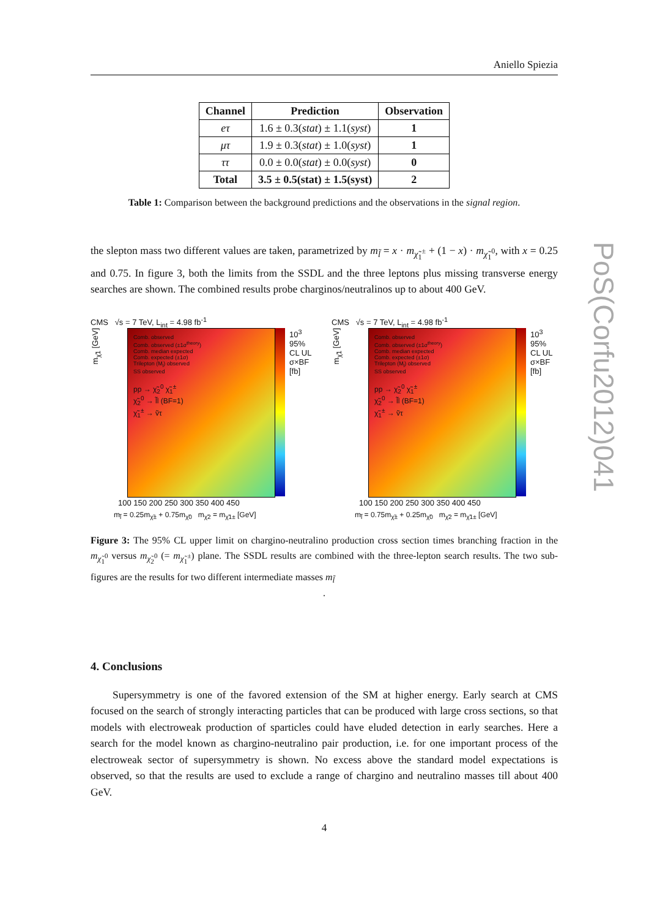Aniello Spiezia
| Channel | Prediction | Observation |
| --- | --- | --- |
| eτ | 1.6 ± 0.3( stat ) ± 1.1( syst ) | 1 |
| μτ | 1.9 ± 0.3( stat ) ± 1.0( syst ) | 1 |
| ττ | 0.0 ± 0.0( stat ) ± 0.0( syst ) | 0 |
| Total | 3.5 ± 0.5(stat) ± 1.5(syst) | 2 |
Table 1: Comparison between the background predictions and the observations in the signal region.
the slepton mass two different values are taken, parametrized by m<sub>l̃</sub> = x · m<sub>χ̃<sub>1</sub><sup>±</sup></sub> + (1 − x) · m<sub>χ̃<sub>1</sub><sup>0</sup></sub>, with x = 0.25 and 0.75. In figure 3, both the limits from the SSDL and the three leptons plus missing transverse energy searches are shown. The combined results probe charginos/neutralinos up to about 400 GeV.
CMS √s = 7 TeV, L<sub>int</sub> = 4.98 fb<sup>-1</sup>
Comb. observed
Comb. observed (±1σ<sup>theory</sup>)
Comb. median expected
Comb. expected (±1σ)
Trilepton (M<sub>l</sub>) observed
SS observed
pp → χ̃<sub>2</sub><sup>0</sup> χ̃<sub>1</sub><sup>±</sup>
χ̃<sub>2</sub><sup>0</sup> → l̃l (BF=1)
χ̃<sub>1</sub><sup>±</sup> → ṽτ
m<sub>χ̃1</sub> [GeV]
10<sup>3</sup> 95% CL UL σ×BF [fb]
100 150 200 250 300 350 400 450
m<sub>l̃</sub> = 0.25m<sub>χ̃±</sub> + 0.75m<sub>χ̃0</sub> m<sub>χ̃2</sub> = m<sub>χ̃1±</sub> [GeV]
CMS √s = 7 TeV, L<sub>int</sub> = 4.98 fb<sup>-1</sup>
Comb. observed
Comb. observed (±1σ<sup>theory</sup>)
Comb. median expected
Comb. expected (±1σ)
Trilepton (M<sub>l</sub>) observed
SS observed
pp → χ̃<sub>2</sub><sup>0</sup> χ̃<sub>1</sub><sup>±</sup>
χ̃<sub>2</sub><sup>0</sup> → l̃l (BF=1)
χ̃<sub>1</sub><sup>±</sup> → ṽτ
m<sub>χ̃1</sub> [GeV]
10<sup>3</sup> 95% CL UL σ×BF [fb]
100 150 200 250 300 350 400 450
m<sub>l̃</sub> = 0.75m<sub>χ̃±</sub> + 0.25m<sub>χ̃0</sub> m<sub>χ̃2</sub> = m<sub>χ̃1±</sub> [GeV]
Figure 3: The 95% CL upper limit on chargino-neutralino production cross section times branching fraction in the m<sub>χ̃<sub>1</sub><sup>0</sup></sub> versus m<sub>χ̃<sub>2</sub><sup>0</sup></sub> (= m<sub>χ̃<sub>1</sub><sup>±</sup></sub>) plane. The SSDL results are combined with the three-lepton search results. The two sub-figures are the results for two different intermediate masses m<sub>l̃</sub>
.
4. Conclusions
Supersymmetry is one of the favored extension of the SM at higher energy. Early search at CMS focused on the search of strongly interacting particles that can be produced with large cross sections, so that models with electroweak production of sparticles could have eluded detection in early searches. Here a search for the model known as chargino-neutralino pair production, i.e. for one important process of the electroweak sector of supersymmetry is shown. No excess above the standard model expectations is observed, so that the results are used to exclude a range of chargino and neutralino masses till about 400 GeV.
4
PoS(Corfu2012)041